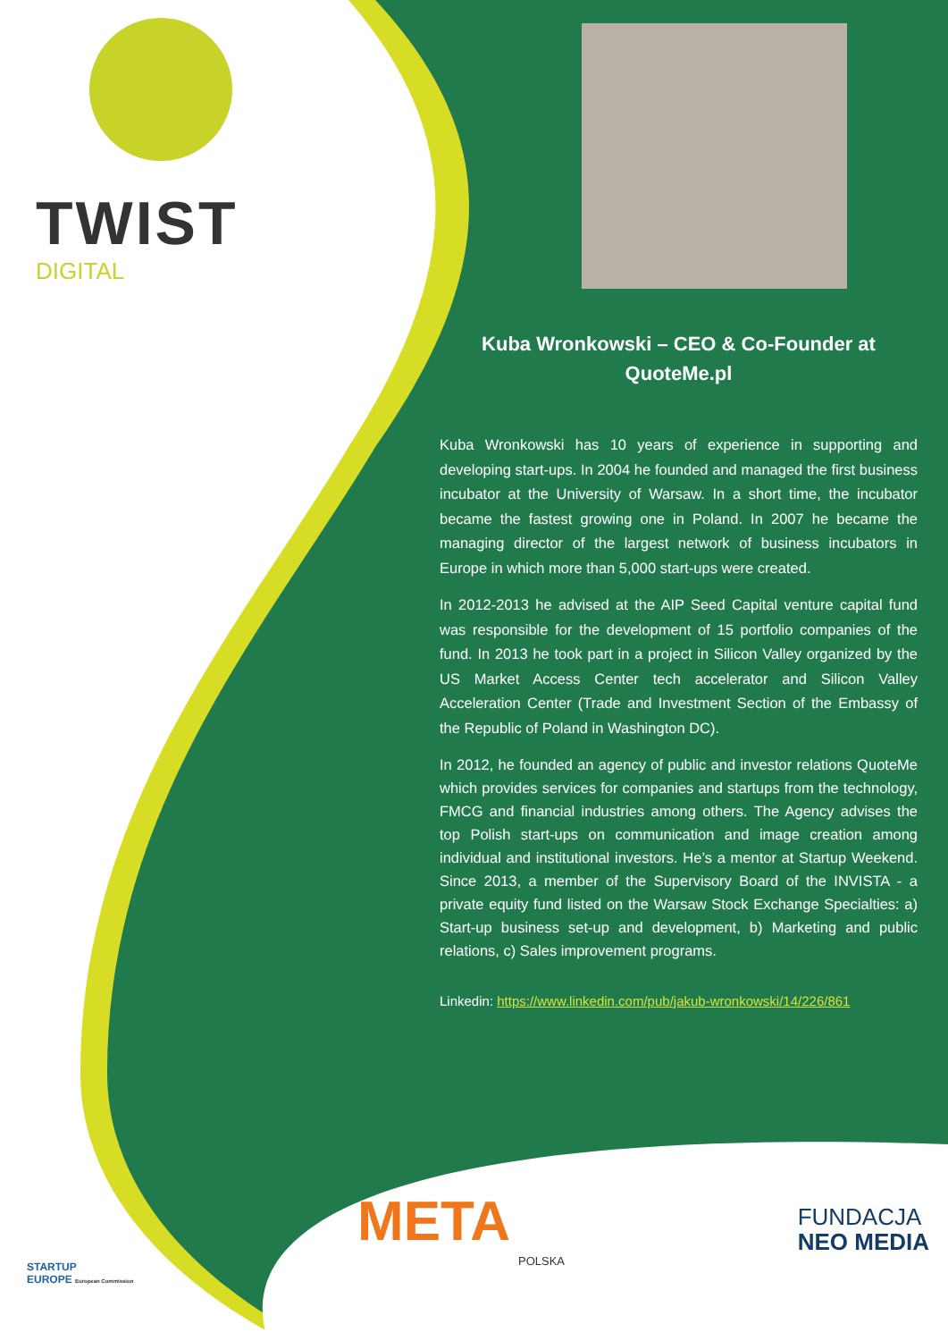TWIST
DIGITAL
Kuba Wronkowski – CEO & Co-Founder at QuoteMe.pl
Kuba Wronkowski has 10 years of experience in supporting and developing start-ups. In 2004 he founded and managed the first business incubator at the University of Warsaw. In a short time, the incubator became the fastest growing one in Poland. In 2007 he became the managing director of the largest network of business incubators in Europe in which more than 5,000 start-ups were created.
In 2012-2013 he advised at the AIP Seed Capital venture capital fund was responsible for the development of 15 portfolio companies of the fund. In 2013 he took part in a project in Silicon Valley organized by the US Market Access Center tech accelerator and Silicon Valley Acceleration Center (Trade and Investment Section of the Embassy of the Republic of Poland in Washington DC).
In 2012, he founded an agency of public and investor relations QuoteMe which provides services for companies and startups from the technology, FMCG and financial industries among others. The Agency advises the top Polish start-ups on communication and image creation among individual and institutional investors. He’s a mentor at Startup Weekend. Since 2013, a member of the Supervisory Board of the INVISTA - a private equity fund listed on the Warsaw Stock Exchange Specialties: a) Start-up business set-up and development, b) Marketing and public relations, c) Sales improvement programs.
Linkedin: https://www.linkedin.com/pub/jakub-wronkowski/14/226/861
META
POLSKA
FUNDACJA
NEO MEDIA
STARTUP
EUROPE European Commission